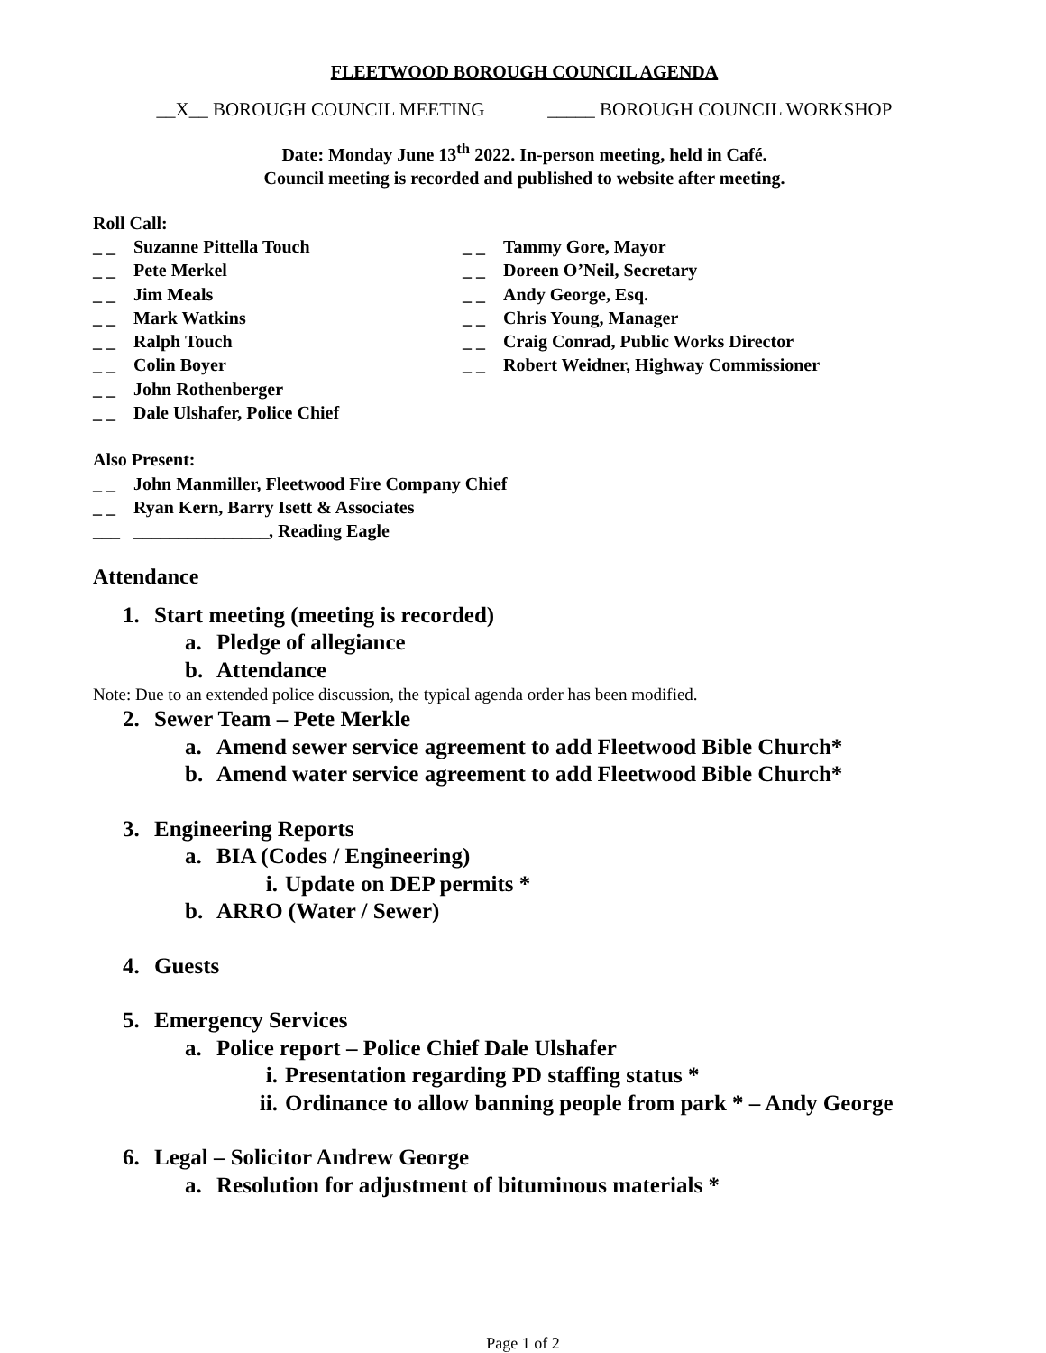FLEETWOOD BOROUGH COUNCIL AGENDA
__X__ BOROUGH COUNCIL MEETING _____ BOROUGH COUNCIL WORKSHOP
Date: Monday June 13<sup>th</sup> 2022. In-person meeting, held in Café.
Council meeting is recorded and published to website after meeting.
Roll Call:
_ _ Suzanne Pittella Touch
_ _ Pete Merkel
_ _ Jim Meals
_ _ Mark Watkins
_ _ Ralph Touch
_ _ Colin Boyer
_ _ John Rothenberger
_ _ Dale Ulshafer, Police Chief
_ _ Tammy Gore, Mayor
_ _ Doreen O’Neil, Secretary
_ _ Andy George, Esq.
_ _ Chris Young, Manager
_ _ Craig Conrad, Public Works Director
_ _ Robert Weidner, Highway Commissioner
Also Present:
_ _ John Manmiller, Fleetwood Fire Company Chief
_ _ Ryan Kern, Barry Isett & Associates
___ _______________, Reading Eagle
Attendance
1. Start meeting (meeting is recorded)
a. Pledge of allegiance
b. Attendance
Note: Due to an extended police discussion, the typical agenda order has been modified.
2. Sewer Team – Pete Merkle
a. Amend sewer service agreement to add Fleetwood Bible Church*
b. Amend water service agreement to add Fleetwood Bible Church*
3. Engineering Reports
a. BIA (Codes / Engineering)
i. Update on DEP permits *
b. ARRO (Water / Sewer)
4. Guests
5. Emergency Services
a. Police report – Police Chief Dale Ulshafer
i. Presentation regarding PD staffing status *
ii. Ordinance to allow banning people from park * – Andy George
6. Legal – Solicitor Andrew George
a. Resolution for adjustment of bituminous materials *
Page 1 of 2